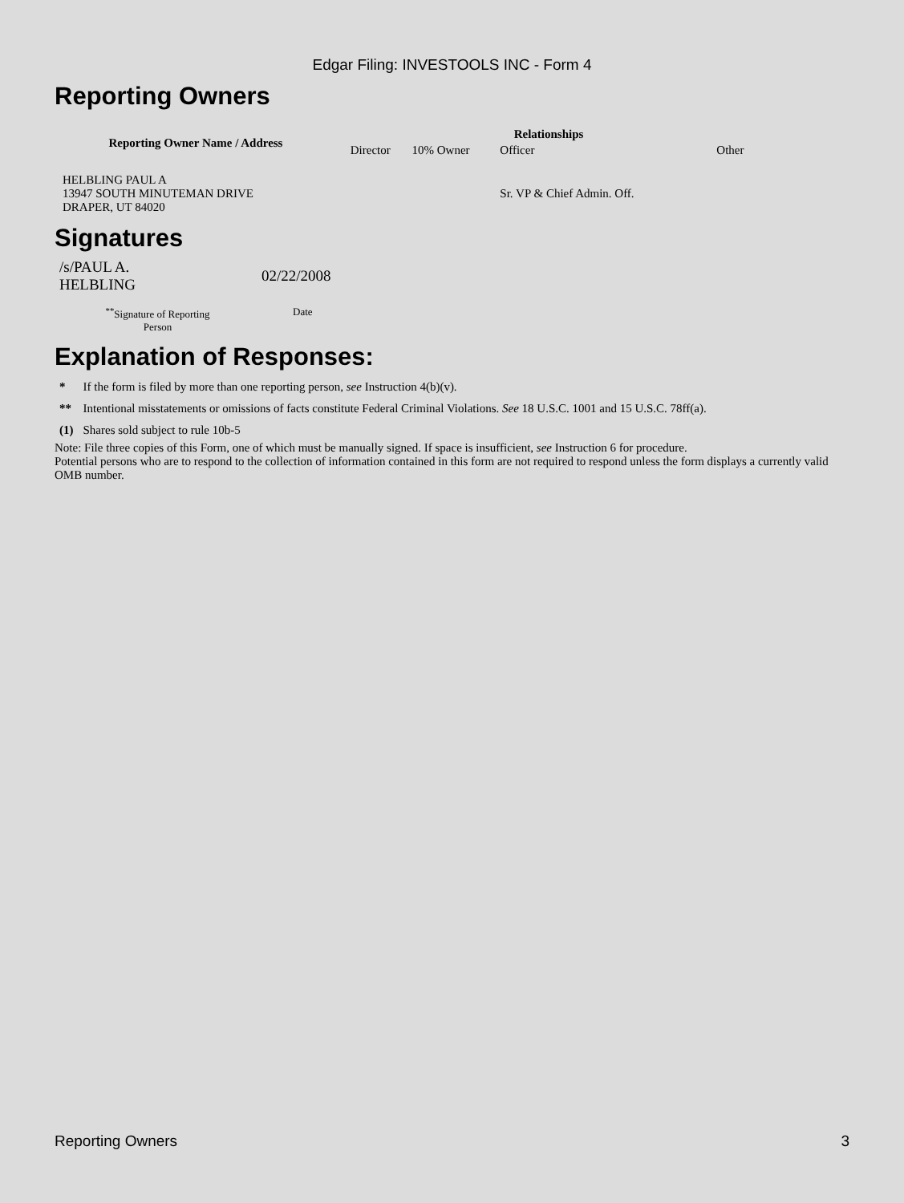Edgar Filing: INVESTOOLS INC - Form 4
Reporting Owners
| Reporting Owner Name / Address | Relationships | | | |
| --- | --- | --- | --- | --- |
| | Director | 10% Owner | Officer | Other |
| HELBLING PAUL A 13947 SOUTH MINUTEMAN DRIVE DRAPER, UT 84020 | | | Sr. VP & Chief Admin. Off. | |
Signatures
| /s/PAUL A. HELBLING | 02/22/2008 |
| <sup>**</sup> Signature of Reporting Person | Date |
Explanation of Responses:
| * | If the form is filed by more than one reporting person, see Instruction 4(b)(v). |
| ** | Intentional misstatements or omissions of facts constitute Federal Criminal Violations. See 18 U.S.C. 1001 and 15 U.S.C. 78ff(a). |
| (1) | Shares sold subject to rule 10b-5 |
Note: File three copies of this Form, one of which must be manually signed. If space is insufficient, see Instruction 6 for procedure.
Potential persons who are to respond to the collection of information contained in this form are not required to respond unless the form displays a currently valid OMB number.
Reporting Owners 3